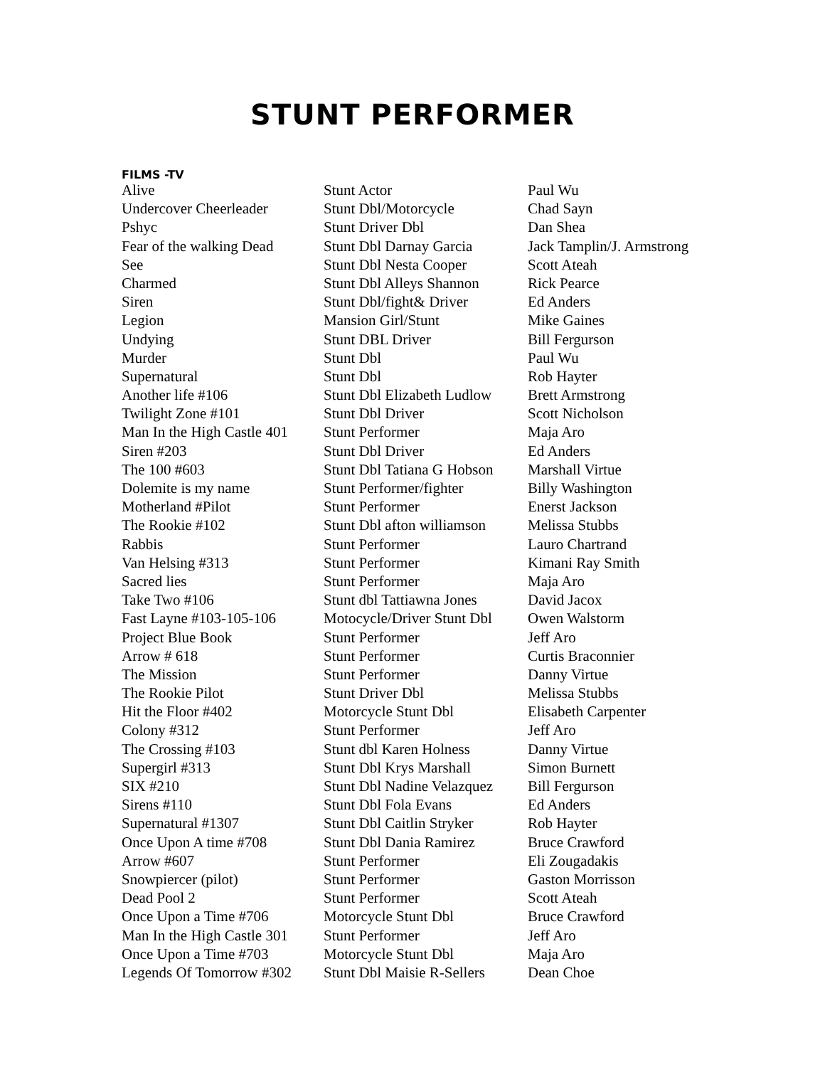STUNT PERFORMER
FILMS -TV
| Alive | Stunt Actor | Paul Wu |
| Undercover Cheerleader | Stunt Dbl/Motorcycle | Chad Sayn |
| Pshyc | Stunt Driver Dbl | Dan Shea |
| Fear of the walking Dead | Stunt Dbl Darnay Garcia | Jack Tamplin/J. Armstrong |
| See | Stunt Dbl Nesta Cooper | Scott Ateah |
| Charmed | Stunt Dbl Alleys Shannon | Rick Pearce |
| Siren | Stunt Dbl/fight& Driver | Ed Anders |
| Legion | Mansion Girl/Stunt | Mike Gaines |
| Undying | Stunt DBL Driver | Bill Fergurson |
| Murder | Stunt Dbl | Paul Wu |
| Supernatural | Stunt Dbl | Rob Hayter |
| Another life #106 | Stunt Dbl Elizabeth Ludlow | Brett Armstrong |
| Twilight Zone #101 | Stunt Dbl Driver | Scott Nicholson |
| Man In the High Castle 401 | Stunt Performer | Maja Aro |
| Siren #203 | Stunt Dbl Driver | Ed Anders |
| The 100 #603 | Stunt Dbl Tatiana G Hobson | Marshall Virtue |
| Dolemite is my name | Stunt Performer/fighter | Billy Washington |
| Motherland #Pilot | Stunt Performer | Enerst Jackson |
| The Rookie #102 | Stunt Dbl afton williamson | Melissa Stubbs |
| Rabbis | Stunt Performer | Lauro Chartrand |
| Van Helsing #313 | Stunt Performer | Kimani Ray Smith |
| Sacred lies | Stunt Performer | Maja Aro |
| Take Two #106 | Stunt dbl Tattiawna Jones | David Jacox |
| Fast Layne #103-105-106 | Motocycle/Driver Stunt Dbl | Owen Walstorm |
| Project Blue Book | Stunt Performer | Jeff Aro |
| Arrow # 618 | Stunt Performer | Curtis Braconnier |
| The Mission | Stunt Performer | Danny Virtue |
| The Rookie Pilot | Stunt Driver Dbl | Melissa Stubbs |
| Hit the Floor #402 | Motorcycle Stunt Dbl | Elisabeth Carpenter |
| Colony #312 | Stunt Performer | Jeff Aro |
| The Crossing #103 | Stunt dbl Karen Holness | Danny Virtue |
| Supergirl #313 | Stunt Dbl Krys Marshall | Simon Burnett |
| SIX #210 | Stunt Dbl Nadine Velazquez | Bill Fergurson |
| Sirens #110 | Stunt Dbl Fola Evans | Ed Anders |
| Supernatural #1307 | Stunt Dbl Caitlin Stryker | Rob Hayter |
| Once Upon A time #708 | Stunt Dbl Dania Ramirez | Bruce Crawford |
| Arrow #607 | Stunt Performer | Eli Zougadakis |
| Snowpiercer (pilot) | Stunt Performer | Gaston Morrisson |
| Dead Pool 2 | Stunt Performer | Scott Ateah |
| Once Upon a Time #706 | Motorcycle Stunt Dbl | Bruce Crawford |
| Man In the High Castle 301 | Stunt Performer | Jeff Aro |
| Once Upon a Time #703 | Motorcycle Stunt Dbl | Maja Aro |
| Legends Of Tomorrow #302 | Stunt Dbl Maisie R-Sellers | Dean Choe |